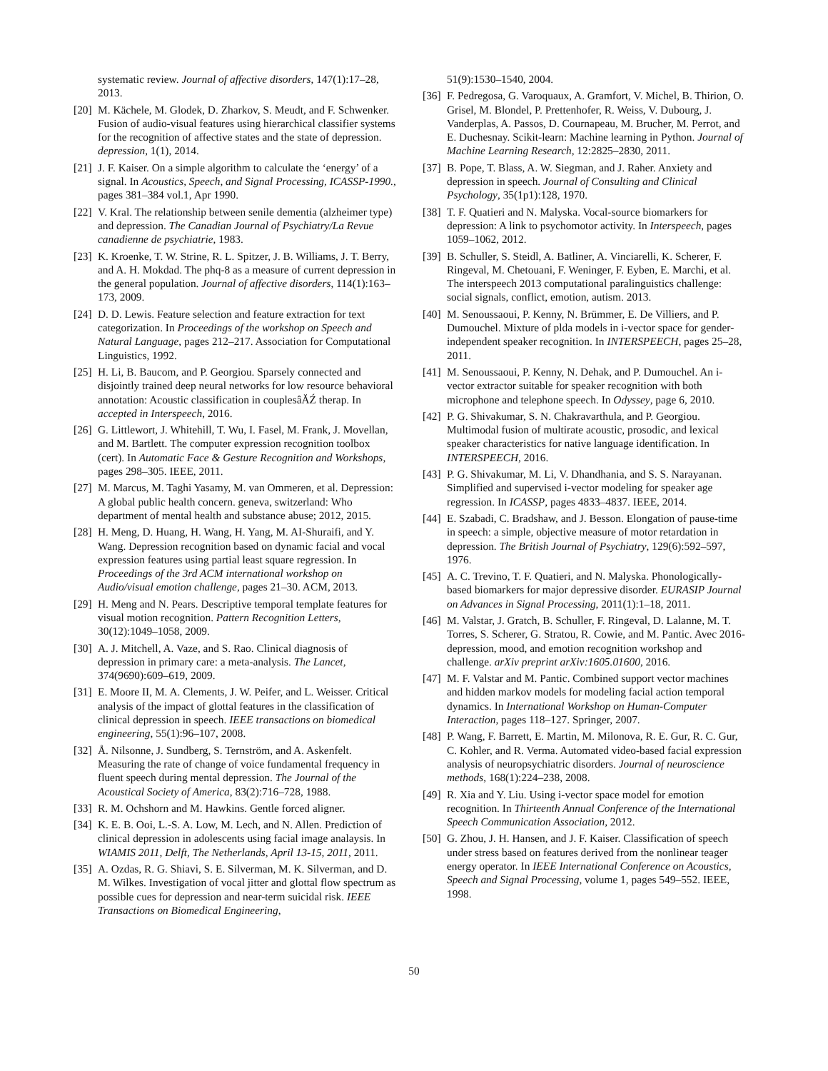systematic review. Journal of affective disorders, 147(1):17–28, 2013.
[20] M. Kächele, M. Glodek, D. Zharkov, S. Meudt, and F. Schwenker. Fusion of audio-visual features using hierarchical classifier systems for the recognition of affective states and the state of depression. depression, 1(1), 2014.
[21] J. F. Kaiser. On a simple algorithm to calculate the ‘energy’ of a signal. In Acoustics, Speech, and Signal Processing, ICASSP-1990., pages 381–384 vol.1, Apr 1990.
[22] V. Kral. The relationship between senile dementia (alzheimer type) and depression. The Canadian Journal of Psychiatry/La Revue canadienne de psychiatrie, 1983.
[23] K. Kroenke, T. W. Strine, R. L. Spitzer, J. B. Williams, J. T. Berry, and A. H. Mokdad. The phq-8 as a measure of current depression in the general population. Journal of affective disorders, 114(1):163–173, 2009.
[24] D. D. Lewis. Feature selection and feature extraction for text categorization. In Proceedings of the workshop on Speech and Natural Language, pages 212–217. Association for Computational Linguistics, 1992.
[25] H. Li, B. Baucom, and P. Georgiou. Sparsely connected and disjointly trained deep neural networks for low resource behavioral annotation: Acoustic classification in couplesâĂŹ therap. In accepted in Interspeech, 2016.
[26] G. Littlewort, J. Whitehill, T. Wu, I. Fasel, M. Frank, J. Movellan, and M. Bartlett. The computer expression recognition toolbox (cert). In Automatic Face & Gesture Recognition and Workshops, pages 298–305. IEEE, 2011.
[27] M. Marcus, M. Taghi Yasamy, M. van Ommeren, et al. Depression: A global public health concern. geneva, switzerland: Who department of mental health and substance abuse; 2012, 2015.
[28] H. Meng, D. Huang, H. Wang, H. Yang, M. AI-Shuraifi, and Y. Wang. Depression recognition based on dynamic facial and vocal expression features using partial least square regression. In Proceedings of the 3rd ACM international workshop on Audio/visual emotion challenge, pages 21–30. ACM, 2013.
[29] H. Meng and N. Pears. Descriptive temporal template features for visual motion recognition. Pattern Recognition Letters, 30(12):1049–1058, 2009.
[30] A. J. Mitchell, A. Vaze, and S. Rao. Clinical diagnosis of depression in primary care: a meta-analysis. The Lancet, 374(9690):609–619, 2009.
[31] E. Moore II, M. A. Clements, J. W. Peifer, and L. Weisser. Critical analysis of the impact of glottal features in the classification of clinical depression in speech. IEEE transactions on biomedical engineering, 55(1):96–107, 2008.
[32] Å. Nilsonne, J. Sundberg, S. Ternström, and A. Askenfelt. Measuring the rate of change of voice fundamental frequency in fluent speech during mental depression. The Journal of the Acoustical Society of America, 83(2):716–728, 1988.
[33] R. M. Ochshorn and M. Hawkins. Gentle forced aligner.
[34] K. E. B. Ooi, L.-S. A. Low, M. Lech, and N. Allen. Prediction of clinical depression in adolescents using facial image analaysis. In WIAMIS 2011, Delft, The Netherlands, April 13-15, 2011, 2011.
[35] A. Ozdas, R. G. Shiavi, S. E. Silverman, M. K. Silverman, and D. M. Wilkes. Investigation of vocal jitter and glottal flow spectrum as possible cues for depression and near-term suicidal risk. IEEE Transactions on Biomedical Engineering,
51(9):1530–1540, 2004.
[36] F. Pedregosa, G. Varoquaux, A. Gramfort, V. Michel, B. Thirion, O. Grisel, M. Blondel, P. Prettenhofer, R. Weiss, V. Dubourg, J. Vanderplas, A. Passos, D. Cournapeau, M. Brucher, M. Perrot, and E. Duchesnay. Scikit-learn: Machine learning in Python. Journal of Machine Learning Research, 12:2825–2830, 2011.
[37] B. Pope, T. Blass, A. W. Siegman, and J. Raher. Anxiety and depression in speech. Journal of Consulting and Clinical Psychology, 35(1p1):128, 1970.
[38] T. F. Quatieri and N. Malyska. Vocal-source biomarkers for depression: A link to psychomotor activity. In Interspeech, pages 1059–1062, 2012.
[39] B. Schuller, S. Steidl, A. Batliner, A. Vinciarelli, K. Scherer, F. Ringeval, M. Chetouani, F. Weninger, F. Eyben, E. Marchi, et al. The interspeech 2013 computational paralinguistics challenge: social signals, conflict, emotion, autism. 2013.
[40] M. Senoussaoui, P. Kenny, N. Brümmer, E. De Villiers, and P. Dumouchel. Mixture of plda models in i-vector space for gender-independent speaker recognition. In INTERSPEECH, pages 25–28, 2011.
[41] M. Senoussaoui, P. Kenny, N. Dehak, and P. Dumouchel. An i-vector extractor suitable for speaker recognition with both microphone and telephone speech. In Odyssey, page 6, 2010.
[42] P. G. Shivakumar, S. N. Chakravarthula, and P. Georgiou. Multimodal fusion of multirate acoustic, prosodic, and lexical speaker characteristics for native language identification. In INTERSPEECH, 2016.
[43] P. G. Shivakumar, M. Li, V. Dhandhania, and S. S. Narayanan. Simplified and supervised i-vector modeling for speaker age regression. In ICASSP, pages 4833–4837. IEEE, 2014.
[44] E. Szabadi, C. Bradshaw, and J. Besson. Elongation of pause-time in speech: a simple, objective measure of motor retardation in depression. The British Journal of Psychiatry, 129(6):592–597, 1976.
[45] A. C. Trevino, T. F. Quatieri, and N. Malyska. Phonologically-based biomarkers for major depressive disorder. EURASIP Journal on Advances in Signal Processing, 2011(1):1–18, 2011.
[46] M. Valstar, J. Gratch, B. Schuller, F. Ringeval, D. Lalanne, M. T. Torres, S. Scherer, G. Stratou, R. Cowie, and M. Pantic. Avec 2016-depression, mood, and emotion recognition workshop and challenge. arXiv preprint arXiv:1605.01600, 2016.
[47] M. F. Valstar and M. Pantic. Combined support vector machines and hidden markov models for modeling facial action temporal dynamics. In International Workshop on Human-Computer Interaction, pages 118–127. Springer, 2007.
[48] P. Wang, F. Barrett, E. Martin, M. Milonova, R. E. Gur, R. C. Gur, C. Kohler, and R. Verma. Automated video-based facial expression analysis of neuropsychiatric disorders. Journal of neuroscience methods, 168(1):224–238, 2008.
[49] R. Xia and Y. Liu. Using i-vector space model for emotion recognition. In Thirteenth Annual Conference of the International Speech Communication Association, 2012.
[50] G. Zhou, J. H. Hansen, and J. F. Kaiser. Classification of speech under stress based on features derived from the nonlinear teager energy operator. In IEEE International Conference on Acoustics, Speech and Signal Processing, volume 1, pages 549–552. IEEE, 1998.
50